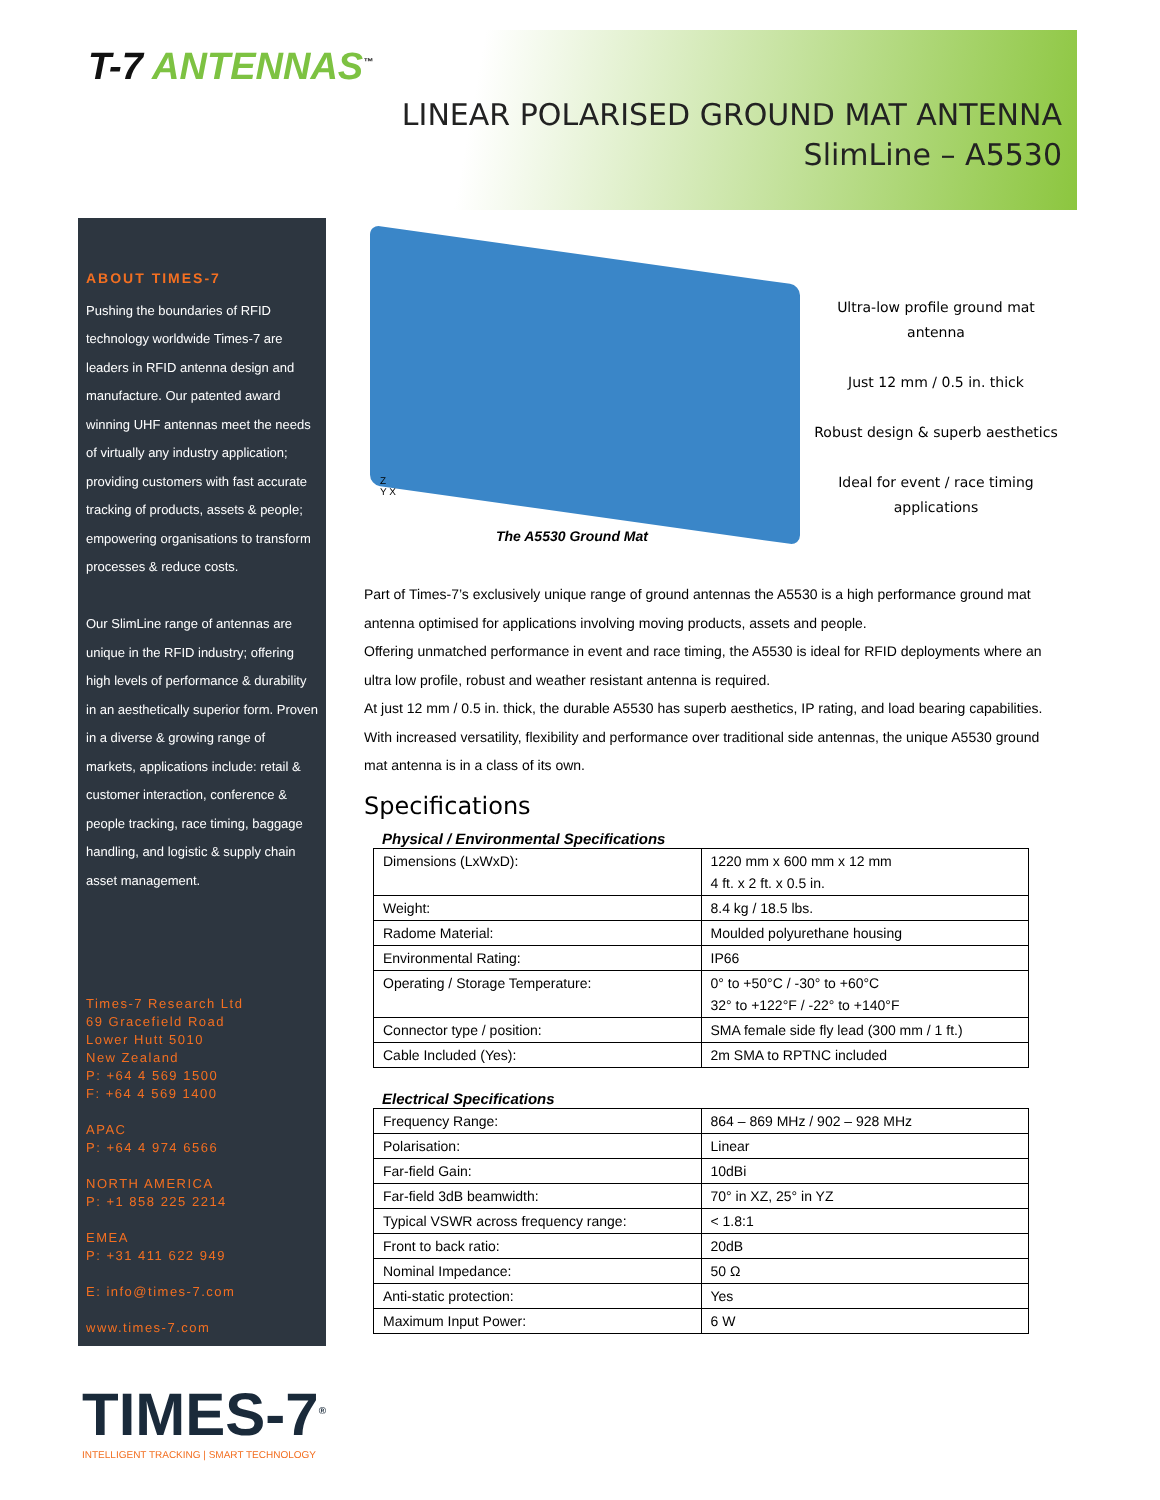T-7 ANTENNAS<sup>™</sup>
LINEAR POLARISED GROUND MAT ANTENNA
SlimLine – A5530
ABOUT TIMES-7
Pushing the boundaries of RFID technology worldwide Times-7 are leaders in RFID antenna design and manufacture. Our patented award winning UHF antennas meet the needs of virtually any industry application; providing customers with fast accurate tracking of products, assets & people; empowering organisations to transform processes & reduce costs.
Our SlimLine range of antennas are unique in the RFID industry; offering high levels of performance & durability in an aesthetically superior form. Proven in a diverse & growing range of markets, applications include: retail & customer interaction, conference & people tracking, race timing, baggage handling, and logistic & supply chain asset management.
Times-7 Research Ltd
69 Gracefield Road
Lower Hutt 5010
New Zealand
P: +64 4 569 1500
F: +64 4 569 1400
APAC
P: +64 4 974 6566
NORTH AMERICA
P: +1 858 225 2214
EMEA
P: +31 411 622 949
E: info@times-7.com
www.times-7.com
Z
Y X
The A5530 Ground Mat
Ultra-low profile ground mat antenna
Just 12 mm / 0.5 in. thick
Robust design & superb aesthetics
Ideal for event / race timing applications
Part of Times-7’s exclusively unique range of ground antennas the A5530 is a high performance ground mat antenna optimised for applications involving moving products, assets and people.
Offering unmatched performance in event and race timing, the A5530 is ideal for RFID deployments where an ultra low profile, robust and weather resistant antenna is required.
At just 12 mm / 0.5 in. thick, the durable A5530 has superb aesthetics, IP rating, and load bearing capabilities. With increased versatility, flexibility and performance over traditional side antennas, the unique A5530 ground mat antenna is in a class of its own.
Specifications
Physical / Environmental Specifications
| Dimensions (LxWxD): | 1220 mm x 600 mm x 12 mm 4 ft. x 2 ft. x 0.5 in. |
| Weight: | 8.4 kg / 18.5 lbs. |
| Radome Material: | Moulded polyurethane housing |
| Environmental Rating: | IP66 |
| Operating / Storage Temperature: | 0° to +50°C / -30° to +60°C 32° to +122°F / -22° to +140°F |
| Connector type / position: | SMA female side fly lead (300 mm / 1 ft.) |
| Cable Included (Yes): | 2m SMA to RPTNC included |
Electrical Specifications
| Frequency Range: | 864 – 869 MHz / 902 – 928 MHz |
| Polarisation: | Linear |
| Far-field Gain: | 10dBi |
| Far-field 3dB beamwidth: | 70° in XZ, 25° in YZ |
| Typical VSWR across frequency range: | < 1.8:1 |
| Front to back ratio: | 20dB |
| Nominal Impedance: | 50 Ω |
| Anti-static protection: | Yes |
| Maximum Input Power: | 6 W |
TIMES-7<sup>®</sup>
INTELLIGENT TRACKING | SMART TECHNOLOGY